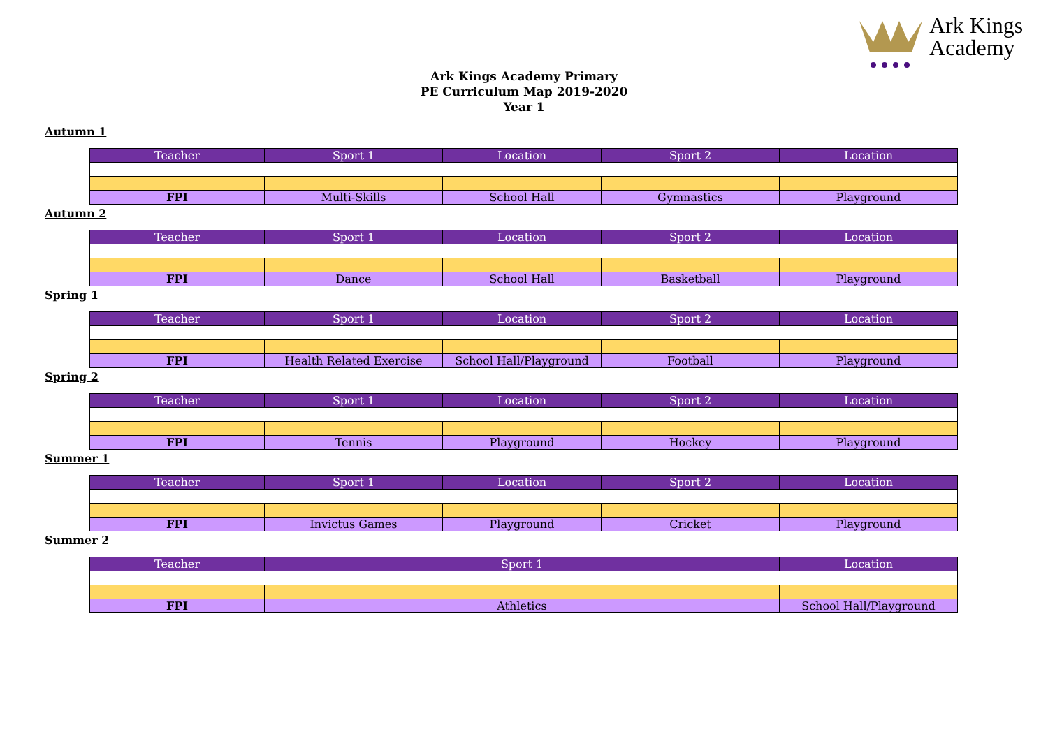Ark Kings
Academy
Ark Kings Academy Primary
PE Curriculum Map 2019-2020
Year 1
Autumn 1
| Teacher | Sport 1 | Location | Sport 2 | Location |
| --- | --- | --- | --- | --- |
| FPI | Multi-Skills | School Hall | Gymnastics | Playground |
Autumn 2
| Teacher | Sport 1 | Location | Sport 2 | Location |
| --- | --- | --- | --- | --- |
| FPI | Dance | School Hall | Basketball | Playground |
Spring 1
| Teacher | Sport 1 | Location | Sport 2 | Location |
| --- | --- | --- | --- | --- |
| FPI | Health Related Exercise | School Hall/Playground | Football | Playground |
Spring 2
| Teacher | Sport 1 | Location | Sport 2 | Location |
| --- | --- | --- | --- | --- |
| FPI | Tennis | Playground | Hockey | Playground |
Summer 1
| Teacher | Sport 1 | Location | Sport 2 | Location |
| --- | --- | --- | --- | --- |
| FPI | Invictus Games | Playground | Cricket | Playground |
Summer 2
| Teacher | Sport 1 | Location |
| --- | --- | --- |
| FPI | Athletics | School Hall/Playground |